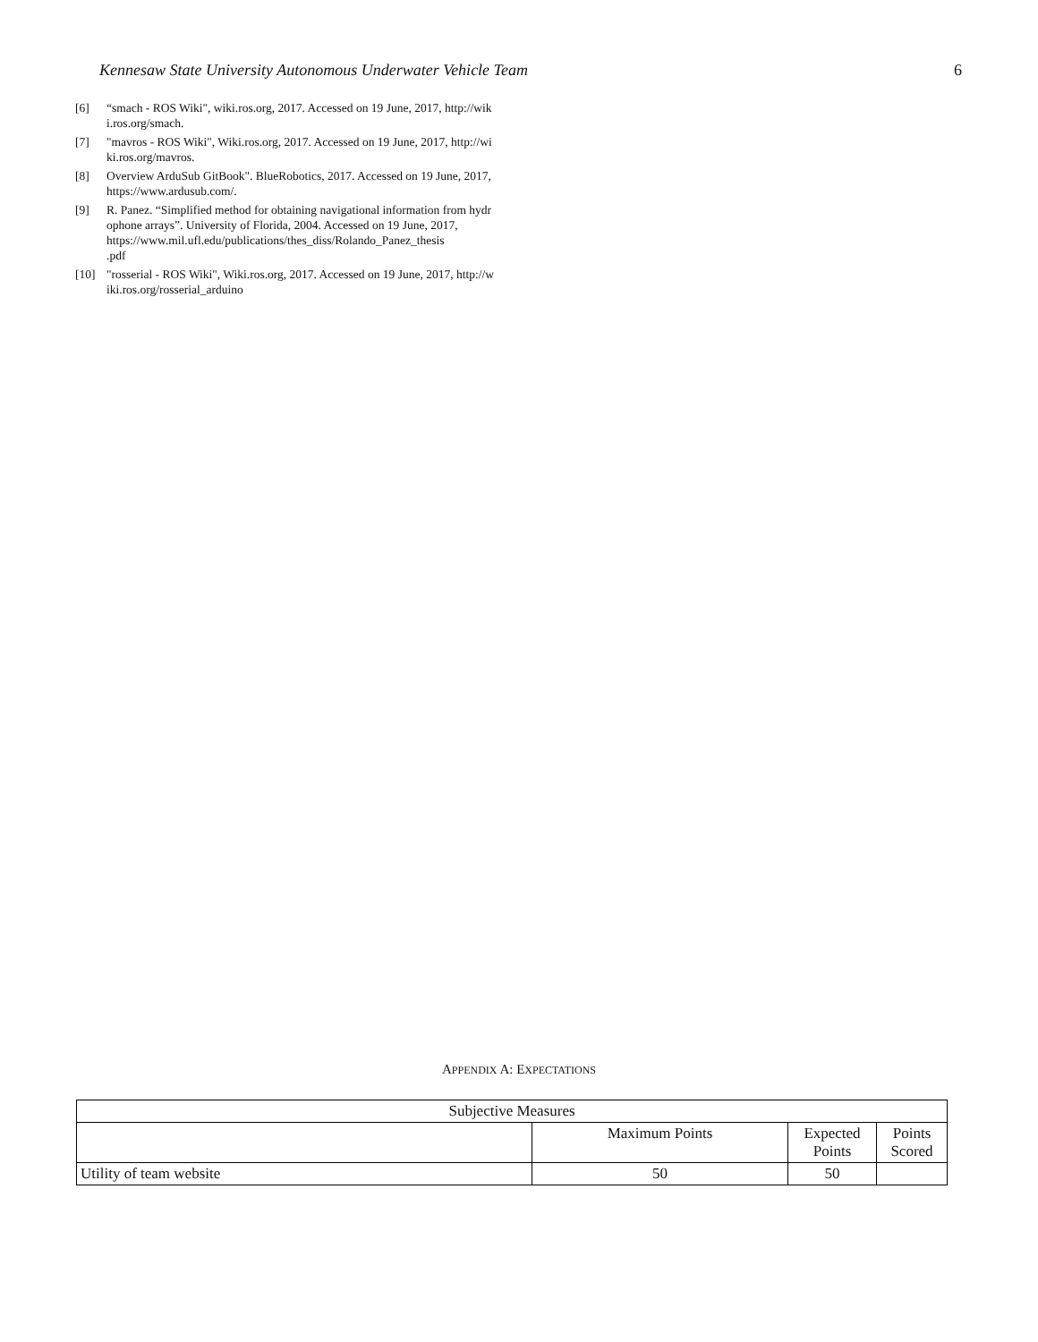Kennesaw State University Autonomous Underwater Vehicle Team 6
[6] “smach - ROS Wiki", wiki.ros.org, 2017. Accessed on 19 June, 2017, http://wiki.ros.org/smach.
[7] "mavros - ROS Wiki", Wiki.ros.org, 2017. Accessed on 19 June, 2017, http://wiki.ros.org/mavros.
[8] Overview ArduSub GitBook". BlueRobotics, 2017. Accessed on 19 June, 2017, https://www.ardusub.com/.
[9] R. Panez. “Simplified method for obtaining navigational information from hydrophone arrays”. University of Florida, 2004. Accessed on 19 June, 2017,
https://www.mil.ufl.edu/publications/thes_diss/Rolando_Panez_thesis
.pdf
[10] "rosserial - ROS Wiki", Wiki.ros.org, 2017. Accessed on 19 June, 2017, http://wiki.ros.org/rosserial_arduino
APPENDIX A: EXPECTATIONS
| Subjective Measures | | | |
| --- | --- | --- | --- |
| | Maximum Points | Expected Points | Points Scored |
| Utility of team website | 50 | 50 | |